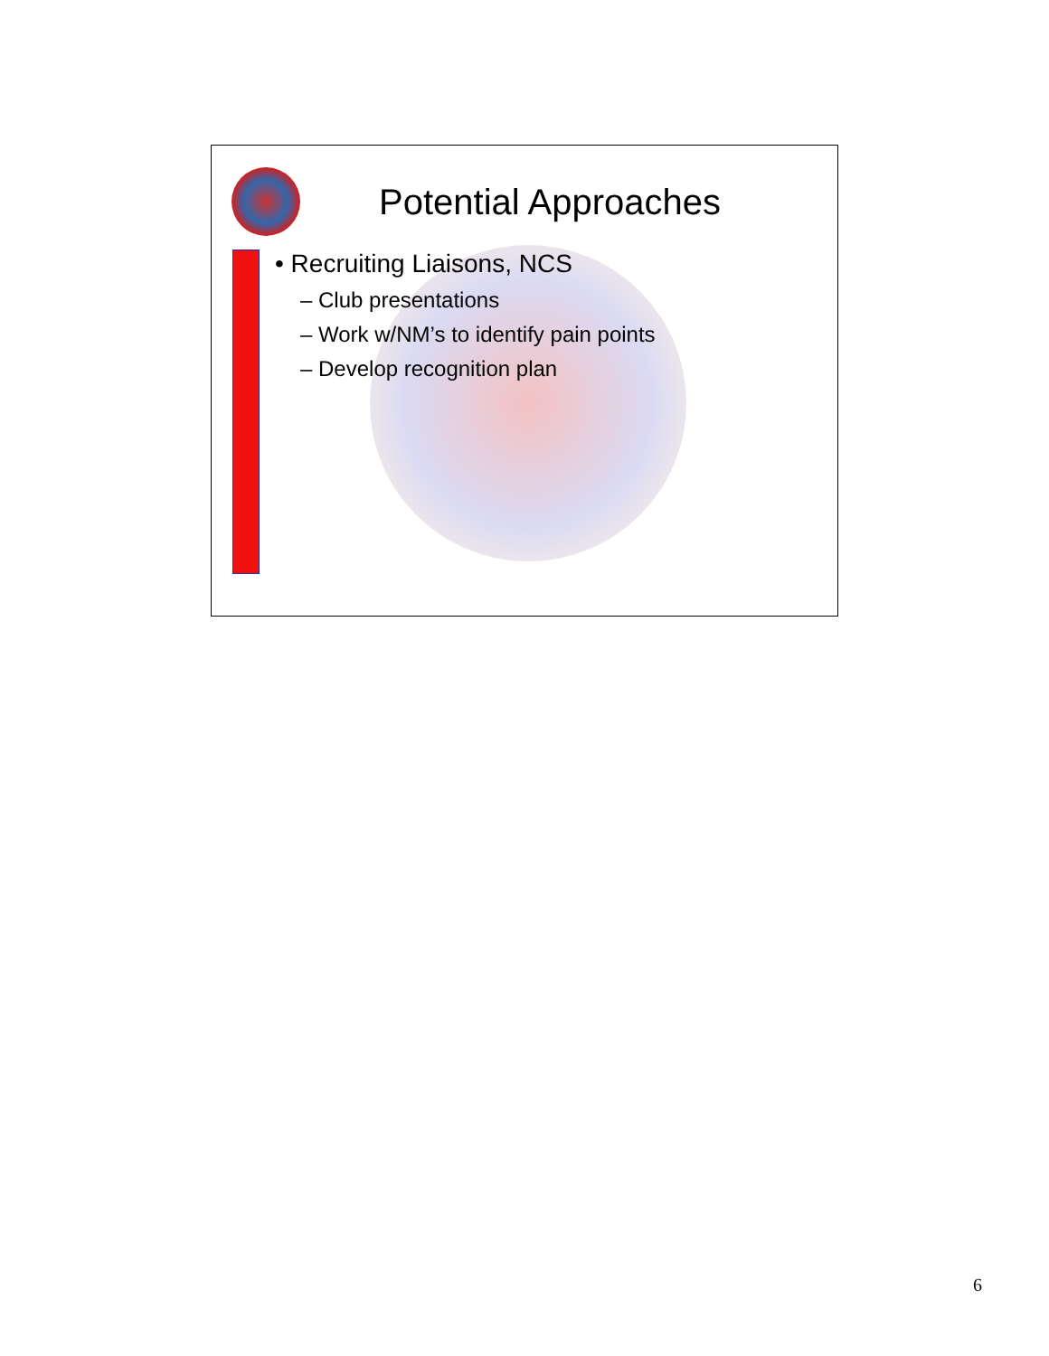Potential Approaches
• Recruiting Liaisons, NCS
– Club presentations
– Work w/NM’s to identify pain points
– Develop recognition plan
6